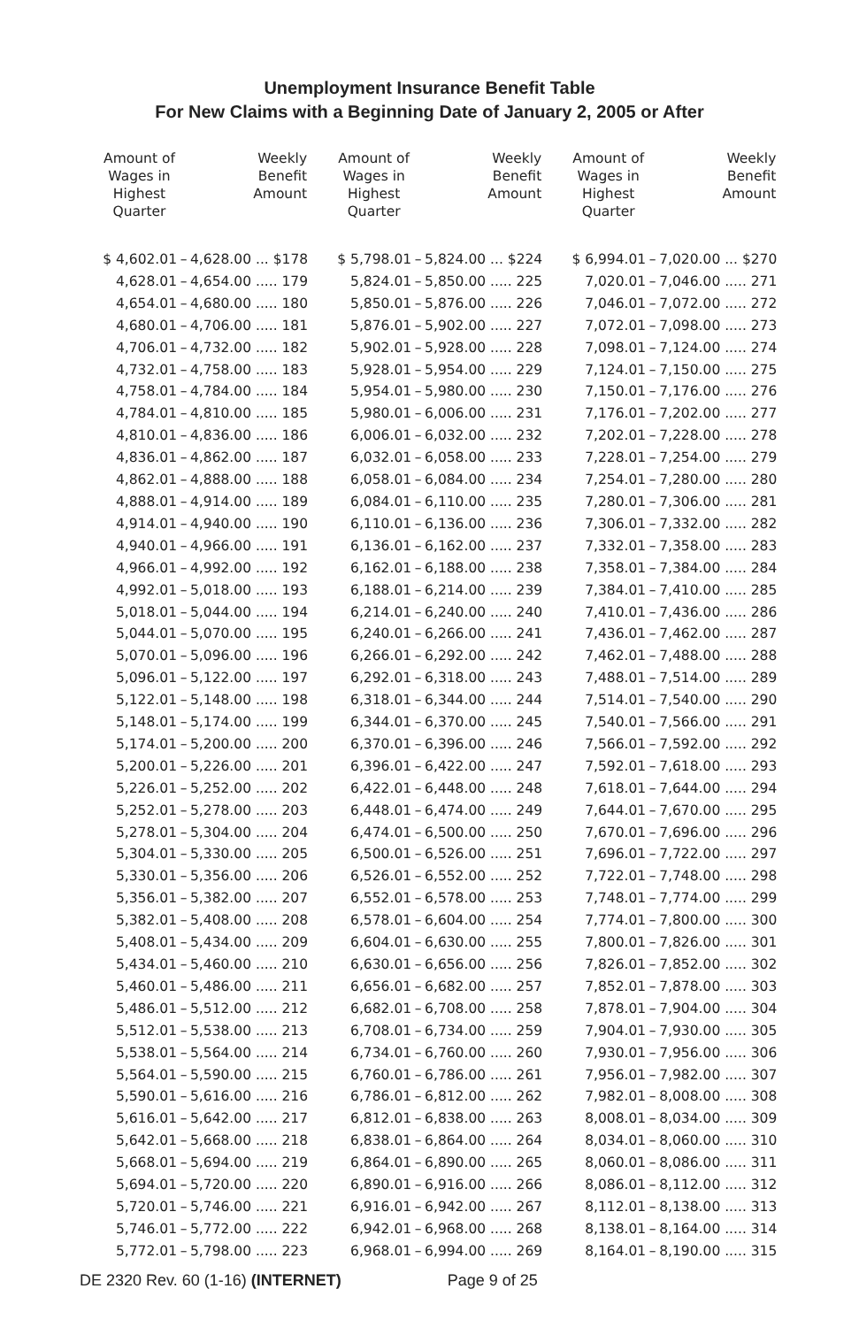Unemployment Insurance Benefit Table
For New Claims with a Beginning Date of January 2, 2005 or After
| Amount of Wages in Highest Quarter | | Weekly Benefit Amount |
| --- | --- | --- |
| $ 4,602.01 | – | 4,628.00 ... $178 |
| 4,628.01 | – | 4,654.00 ..... 179 |
| 4,654.01 | – | 4,680.00 ..... 180 |
| 4,680.01 | – | 4,706.00 ..... 181 |
| 4,706.01 | – | 4,732.00 ..... 182 |
| 4,732.01 | – | 4,758.00 ..... 183 |
| 4,758.01 | – | 4,784.00 ..... 184 |
| 4,784.01 | – | 4,810.00 ..... 185 |
| 4,810.01 | – | 4,836.00 ..... 186 |
| 4,836.01 | – | 4,862.00 ..... 187 |
| 4,862.01 | – | 4,888.00 ..... 188 |
| 4,888.01 | – | 4,914.00 ..... 189 |
| 4,914.01 | – | 4,940.00 ..... 190 |
| 4,940.01 | – | 4,966.00 ..... 191 |
| 4,966.01 | – | 4,992.00 ..... 192 |
| 4,992.01 | – | 5,018.00 ..... 193 |
| 5,018.01 | – | 5,044.00 ..... 194 |
| 5,044.01 | – | 5,070.00 ..... 195 |
| 5,070.01 | – | 5,096.00 ..... 196 |
| 5,096.01 | – | 5,122.00 ..... 197 |
| 5,122.01 | – | 5,148.00 ..... 198 |
| 5,148.01 | – | 5,174.00 ..... 199 |
| 5,174.01 | – | 5,200.00 ..... 200 |
| 5,200.01 | – | 5,226.00 ..... 201 |
| 5,226.01 | – | 5,252.00 ..... 202 |
| 5,252.01 | – | 5,278.00 ..... 203 |
| 5,278.01 | – | 5,304.00 ..... 204 |
| 5,304.01 | – | 5,330.00 ..... 205 |
| 5,330.01 | – | 5,356.00 ..... 206 |
| 5,356.01 | – | 5,382.00 ..... 207 |
| 5,382.01 | – | 5,408.00 ..... 208 |
| 5,408.01 | – | 5,434.00 ..... 209 |
| 5,434.01 | – | 5,460.00 ..... 210 |
| 5,460.01 | – | 5,486.00 ..... 211 |
| 5,486.01 | – | 5,512.00 ..... 212 |
| 5,512.01 | – | 5,538.00 ..... 213 |
| 5,538.01 | – | 5,564.00 ..... 214 |
| 5,564.01 | – | 5,590.00 ..... 215 |
| 5,590.01 | – | 5,616.00 ..... 216 |
| 5,616.01 | – | 5,642.00 ..... 217 |
| 5,642.01 | – | 5,668.00 ..... 218 |
| 5,668.01 | – | 5,694.00 ..... 219 |
| 5,694.01 | – | 5,720.00 ..... 220 |
| 5,720.01 | – | 5,746.00 ..... 221 |
| 5,746.01 | – | 5,772.00 ..... 222 |
| 5,772.01 | – | 5,798.00 ..... 223 |
| Amount of Wages in Highest Quarter | | Weekly Benefit Amount |
| --- | --- | --- |
| $ 5,798.01 | – | 5,824.00 ... $224 |
| 5,824.01 | – | 5,850.00 ..... 225 |
| 5,850.01 | – | 5,876.00 ..... 226 |
| 5,876.01 | – | 5,902.00 ..... 227 |
| 5,902.01 | – | 5,928.00 ..... 228 |
| 5,928.01 | – | 5,954.00 ..... 229 |
| 5,954.01 | – | 5,980.00 ..... 230 |
| 5,980.01 | – | 6,006.00 ..... 231 |
| 6,006.01 | – | 6,032.00 ..... 232 |
| 6,032.01 | – | 6,058.00 ..... 233 |
| 6,058.01 | – | 6,084.00 ..... 234 |
| 6,084.01 | – | 6,110.00 ..... 235 |
| 6,110.01 | – | 6,136.00 ..... 236 |
| 6,136.01 | – | 6,162.00 ..... 237 |
| 6,162.01 | – | 6,188.00 ..... 238 |
| 6,188.01 | – | 6,214.00 ..... 239 |
| 6,214.01 | – | 6,240.00 ..... 240 |
| 6,240.01 | – | 6,266.00 ..... 241 |
| 6,266.01 | – | 6,292.00 ..... 242 |
| 6,292.01 | – | 6,318.00 ..... 243 |
| 6,318.01 | – | 6,344.00 ..... 244 |
| 6,344.01 | – | 6,370.00 ..... 245 |
| 6,370.01 | – | 6,396.00 ..... 246 |
| 6,396.01 | – | 6,422.00 ..... 247 |
| 6,422.01 | – | 6,448.00 ..... 248 |
| 6,448.01 | – | 6,474.00 ..... 249 |
| 6,474.01 | – | 6,500.00 ..... 250 |
| 6,500.01 | – | 6,526.00 ..... 251 |
| 6,526.01 | – | 6,552.00 ..... 252 |
| 6,552.01 | – | 6,578.00 ..... 253 |
| 6,578.01 | – | 6,604.00 ..... 254 |
| 6,604.01 | – | 6,630.00 ..... 255 |
| 6,630.01 | – | 6,656.00 ..... 256 |
| 6,656.01 | – | 6,682.00 ..... 257 |
| 6,682.01 | – | 6,708.00 ..... 258 |
| 6,708.01 | – | 6,734.00 ..... 259 |
| 6,734.01 | – | 6,760.00 ..... 260 |
| 6,760.01 | – | 6,786.00 ..... 261 |
| 6,786.01 | – | 6,812.00 ..... 262 |
| 6,812.01 | – | 6,838.00 ..... 263 |
| 6,838.01 | – | 6,864.00 ..... 264 |
| 6,864.01 | – | 6,890.00 ..... 265 |
| 6,890.01 | – | 6,916.00 ..... 266 |
| 6,916.01 | – | 6,942.00 ..... 267 |
| 6,942.01 | – | 6,968.00 ..... 268 |
| 6,968.01 | – | 6,994.00 ..... 269 |
| Amount of Wages in Highest Quarter | | Weekly Benefit Amount |
| --- | --- | --- |
| $ 6,994.01 | – | 7,020.00 ... $270 |
| 7,020.01 | – | 7,046.00 ..... 271 |
| 7,046.01 | – | 7,072.00 ..... 272 |
| 7,072.01 | – | 7,098.00 ..... 273 |
| 7,098.01 | – | 7,124.00 ..... 274 |
| 7,124.01 | – | 7,150.00 ..... 275 |
| 7,150.01 | – | 7,176.00 ..... 276 |
| 7,176.01 | – | 7,202.00 ..... 277 |
| 7,202.01 | – | 7,228.00 ..... 278 |
| 7,228.01 | – | 7,254.00 ..... 279 |
| 7,254.01 | – | 7,280.00 ..... 280 |
| 7,280.01 | – | 7,306.00 ..... 281 |
| 7,306.01 | – | 7,332.00 ..... 282 |
| 7,332.01 | – | 7,358.00 ..... 283 |
| 7,358.01 | – | 7,384.00 ..... 284 |
| 7,384.01 | – | 7,410.00 ..... 285 |
| 7,410.01 | – | 7,436.00 ..... 286 |
| 7,436.01 | – | 7,462.00 ..... 287 |
| 7,462.01 | – | 7,488.00 ..... 288 |
| 7,488.01 | – | 7,514.00 ..... 289 |
| 7,514.01 | – | 7,540.00 ..... 290 |
| 7,540.01 | – | 7,566.00 ..... 291 |
| 7,566.01 | – | 7,592.00 ..... 292 |
| 7,592.01 | – | 7,618.00 ..... 293 |
| 7,618.01 | – | 7,644.00 ..... 294 |
| 7,644.01 | – | 7,670.00 ..... 295 |
| 7,670.01 | – | 7,696.00 ..... 296 |
| 7,696.01 | – | 7,722.00 ..... 297 |
| 7,722.01 | – | 7,748.00 ..... 298 |
| 7,748.01 | – | 7,774.00 ..... 299 |
| 7,774.01 | – | 7,800.00 ..... 300 |
| 7,800.01 | – | 7,826.00 ..... 301 |
| 7,826.01 | – | 7,852.00 ..... 302 |
| 7,852.01 | – | 7,878.00 ..... 303 |
| 7,878.01 | – | 7,904.00 ..... 304 |
| 7,904.01 | – | 7,930.00 ..... 305 |
| 7,930.01 | – | 7,956.00 ..... 306 |
| 7,956.01 | – | 7,982.00 ..... 307 |
| 7,982.01 | – | 8,008.00 ..... 308 |
| 8,008.01 | – | 8,034.00 ..... 309 |
| 8,034.01 | – | 8,060.00 ..... 310 |
| 8,060.01 | – | 8,086.00 ..... 311 |
| 8,086.01 | – | 8,112.00 ..... 312 |
| 8,112.01 | – | 8,138.00 ..... 313 |
| 8,138.01 | – | 8,164.00 ..... 314 |
| 8,164.01 | – | 8,190.00 ..... 315 |
DE 2320 Rev. 60 (1-16) (INTERNET) Page 9 of 25